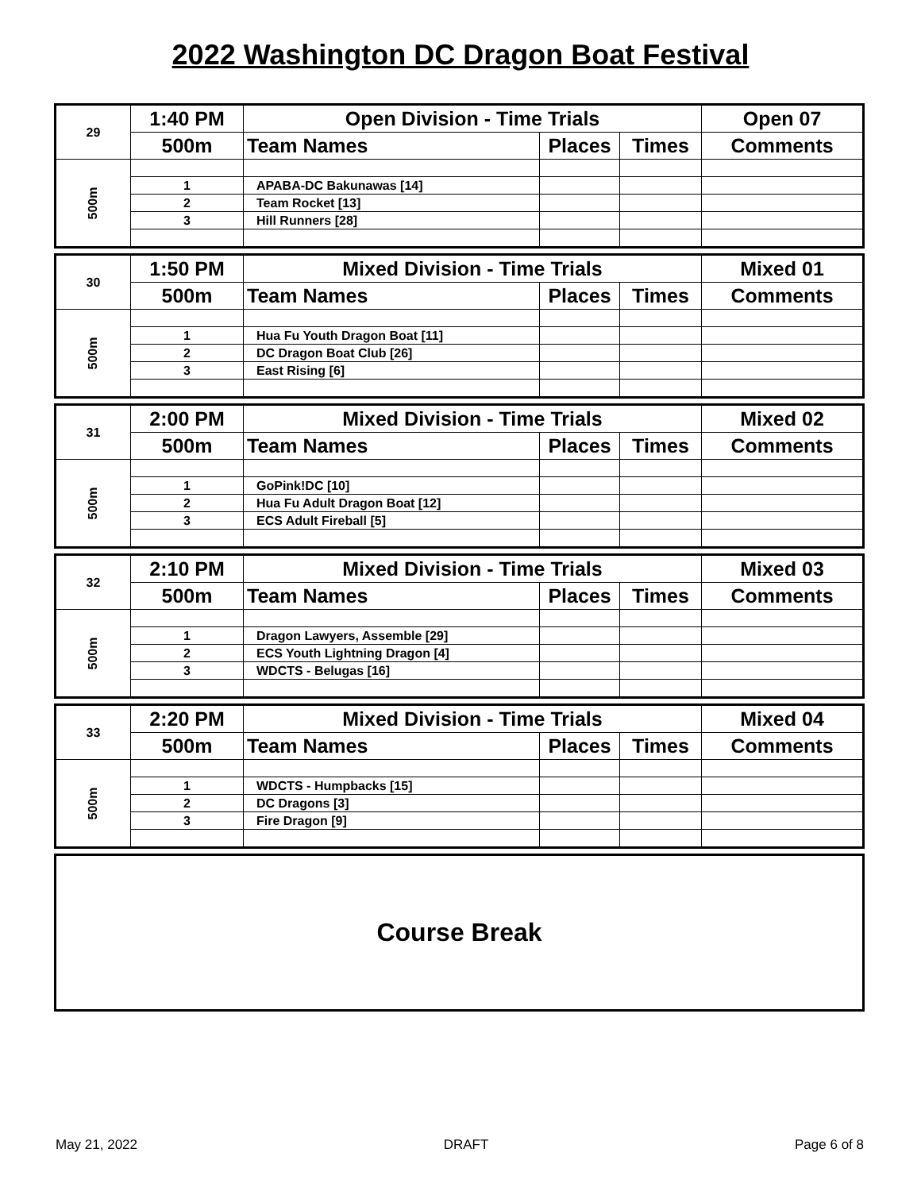2022 Washington DC Dragon Boat Festival
| 29 | 1:40 PM | Open Division - Time Trials | | | Open 07 |
| | 500m | Team Names | Places | Times | Comments |
| 500m | | | | | |
| | 1 | APABA-DC Bakunawas [14] | | | |
| | 2 | Team Rocket [13] | | | |
| | 3 | Hill Runners [28] | | | |
| 30 | 1:50 PM | Mixed Division - Time Trials | | | Mixed 01 |
| | 500m | Team Names | Places | Times | Comments |
| 500m | | | | | |
| | 1 | Hua Fu Youth Dragon Boat [11] | | | |
| | 2 | DC Dragon Boat Club [26] | | | |
| | 3 | East Rising [6] | | | |
| 31 | 2:00 PM | Mixed Division - Time Trials | | | Mixed 02 |
| | 500m | Team Names | Places | Times | Comments |
| 500m | | | | | |
| | 1 | GoPink!DC [10] | | | |
| | 2 | Hua Fu Adult Dragon Boat [12] | | | |
| | 3 | ECS Adult Fireball [5] | | | |
| 32 | 2:10 PM | Mixed Division - Time Trials | | | Mixed 03 |
| | 500m | Team Names | Places | Times | Comments |
| 500m | | | | | |
| | 1 | Dragon Lawyers, Assemble [29] | | | |
| | 2 | ECS Youth Lightning Dragon [4] | | | |
| | 3 | WDCTS - Belugas [16] | | | |
| 33 | 2:20 PM | Mixed Division - Time Trials | | | Mixed 04 |
| | 500m | Team Names | Places | Times | Comments |
| 500m | | | | | |
| | 1 | WDCTS - Humpbacks [15] | | | |
| | 2 | DC Dragons [3] | | | |
| | 3 | Fire Dragon [9] | | | |
Course Break
May 21, 2022 DRAFT Page 6 of 8